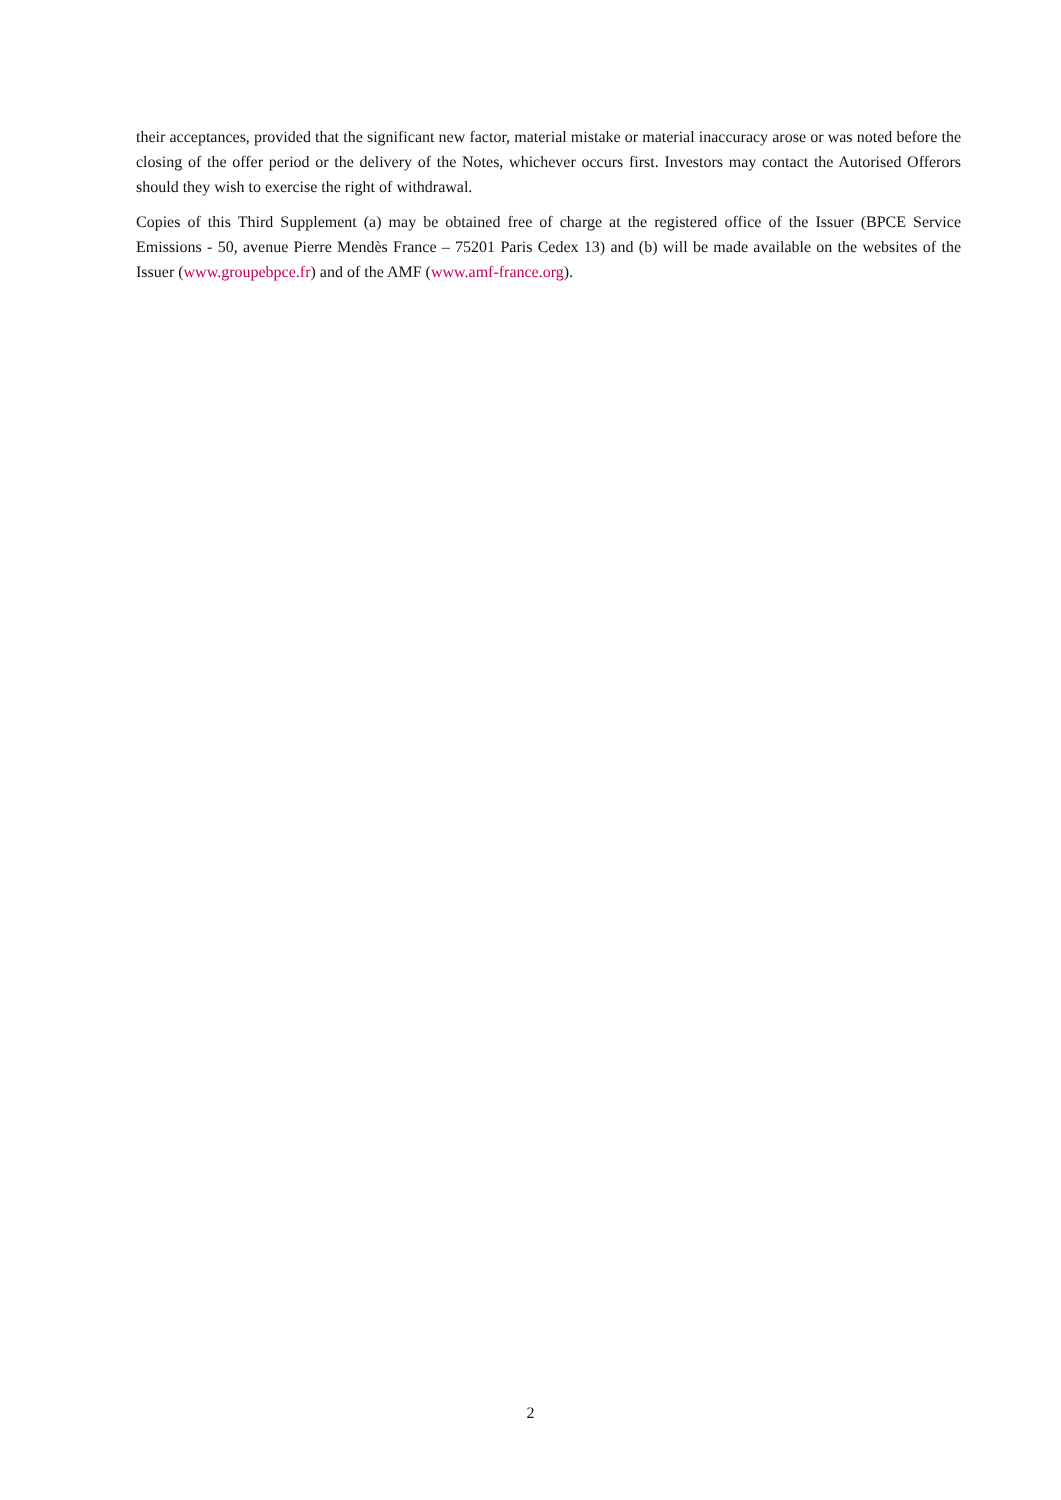their acceptances, provided that the significant new factor, material mistake or material inaccuracy arose or was noted before the closing of the offer period or the delivery of the Notes, whichever occurs first. Investors may contact the Autorised Offerors should they wish to exercise the right of withdrawal.
Copies of this Third Supplement (a) may be obtained free of charge at the registered office of the Issuer (BPCE Service Emissions - 50, avenue Pierre Mendès France – 75201 Paris Cedex 13) and (b) will be made available on the websites of the Issuer (www.groupebpce.fr) and of the AMF (www.amf-france.org).
2